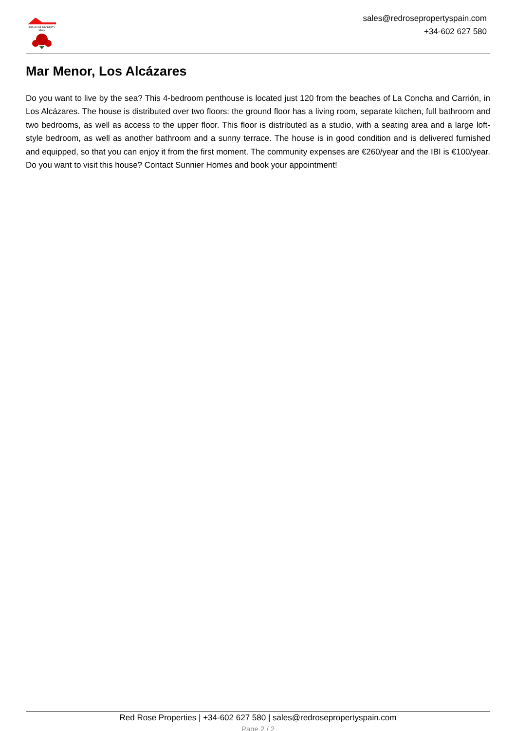RED ROSE PROPERTY SPAIN
sales@redrosepropertyspain.com
+34-602 627 580
Mar Menor, Los Alcázares
Do you want to live by the sea? This 4-bedroom penthouse is located just 120 from the beaches of La Concha and Carrión, in Los Alcázares. The house is distributed over two floors: the ground floor has a living room, separate kitchen, full bathroom and two bedrooms, as well as access to the upper floor. This floor is distributed as a studio, with a seating area and a large loft-style bedroom, as well as another bathroom and a sunny terrace. The house is in good condition and is delivered furnished and equipped, so that you can enjoy it from the first moment. The community expenses are €260/year and the IBI is €100/year. Do you want to visit this house? Contact Sunnier Homes and book your appointment!
Red Rose Properties | +34-602 627 580 | sales@redrosepropertyspain.com
Page 2 / 2